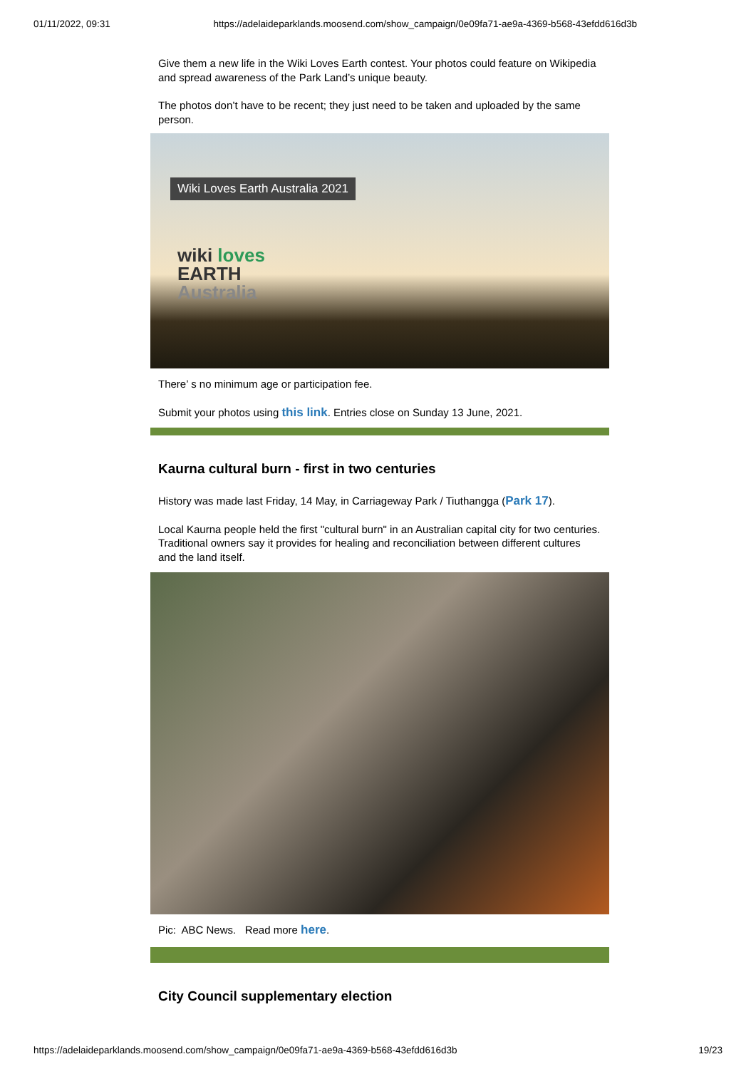01/11/2022, 09:31 https://adelaideparklands.moosend.com/show_campaign/0e09fa71-ae9a-4369-b568-43efdd616d3b
Give them a new life in the Wiki Loves Earth contest. Your photos could feature on Wikipedia and spread awareness of the Park Land’s unique beauty.
The photos don’t have to be recent; they just need to be taken and uploaded by the same person.
Wiki Loves Earth Australia 2021
wiki loves
EARTH
Australia
There’ s no minimum age or participation fee.
Submit your photos using this link. Entries close on Sunday 13 June, 2021.
Kaurna cultural burn - first in two centuries
History was made last Friday, 14 May, in Carriageway Park / Tiuthangga (Park 17).
Local Kaurna people held the first "cultural burn" in an Australian capital city for two centuries. Traditional owners say it provides for healing and reconciliation between different cultures and the land itself.
Pic: ABC News. Read more here.
City Council supplementary election
https://adelaideparklands.moosend.com/show_campaign/0e09fa71-ae9a-4369-b568-43efdd616d3b 19/23